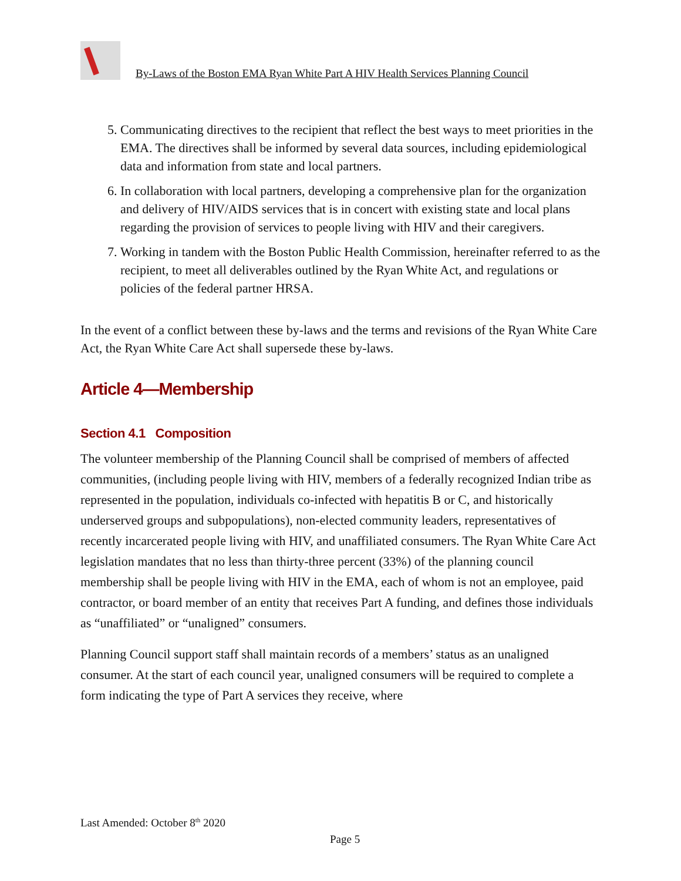By-Laws of the Boston EMA Ryan White Part A HIV Health Services Planning Council
5. Communicating directives to the recipient that reflect the best ways to meet priorities in the EMA. The directives shall be informed by several data sources, including epidemiological data and information from state and local partners.
6. In collaboration with local partners, developing a comprehensive plan for the organization and delivery of HIV/AIDS services that is in concert with existing state and local plans regarding the provision of services to people living with HIV and their caregivers.
7. Working in tandem with the Boston Public Health Commission, hereinafter referred to as the recipient, to meet all deliverables outlined by the Ryan White Act, and regulations or policies of the federal partner HRSA.
In the event of a conflict between these by-laws and the terms and revisions of the Ryan White Care Act, the Ryan White Care Act shall supersede these by-laws.
Article 4—Membership
Section 4.1 Composition
The volunteer membership of the Planning Council shall be comprised of members of affected communities, (including people living with HIV, members of a federally recognized Indian tribe as represented in the population, individuals co-infected with hepatitis B or C, and historically underserved groups and subpopulations), non-elected community leaders, representatives of recently incarcerated people living with HIV, and unaffiliated consumers. The Ryan White Care Act legislation mandates that no less than thirty-three percent (33%) of the planning council membership shall be people living with HIV in the EMA, each of whom is not an employee, paid contractor, or board member of an entity that receives Part A funding, and defines those individuals as “unaffiliated” or “unaligned” consumers.
Planning Council support staff shall maintain records of a members’ status as an unaligned consumer. At the start of each council year, unaligned consumers will be required to complete a form indicating the type of Part A services they receive, where
Last Amended: October 8<sup>th</sup> 2020
Page 5